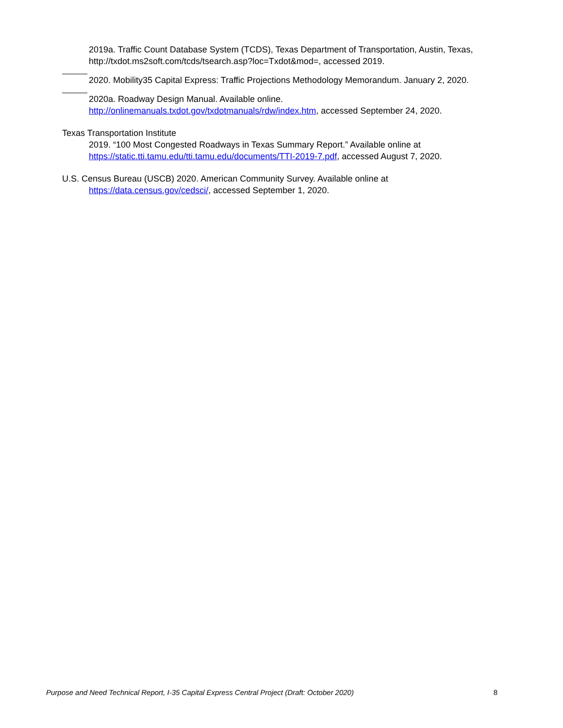2019a. Traffic Count Database System (TCDS), Texas Department of Transportation, Austin, Texas, http://txdot.ms2soft.com/tcds/tsearch.asp?loc=Txdot&mod=, accessed 2019.
2020. Mobility35 Capital Express: Traffic Projections Methodology Memorandum. January 2, 2020.
2020a. Roadway Design Manual. Available online. http://onlinemanuals.txdot.gov/txdotmanuals/rdw/index.htm, accessed September 24, 2020.
Texas Transportation Institute
2019. “100 Most Congested Roadways in Texas Summary Report.” Available online at https://static.tti.tamu.edu/tti.tamu.edu/documents/TTI-2019-7.pdf, accessed August 7, 2020.
U.S. Census Bureau (USCB) 2020. American Community Survey. Available online at
https://data.census.gov/cedsci/, accessed September 1, 2020.
Purpose and Need Technical Report, I-35 Capital Express Central Project (Draft: October 2020) 8